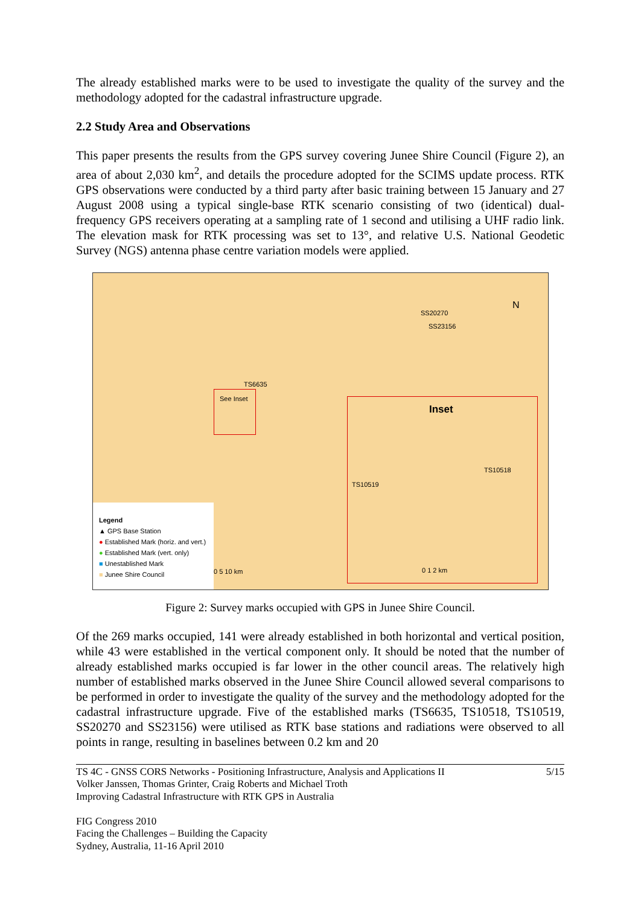The already established marks were to be used to investigate the quality of the survey and the methodology adopted for the cadastral infrastructure upgrade.
2.2 Study Area and Observations
This paper presents the results from the GPS survey covering Junee Shire Council (Figure 2), an area of about 2,030 km<sup>2</sup>, and details the procedure adopted for the SCIMS update process. RTK GPS observations were conducted by a third party after basic training between 15 January and 27 August 2008 using a typical single-base RTK scenario consisting of two (identical) dual-frequency GPS receivers operating at a sampling rate of 1 second and utilising a UHF radio link. The elevation mask for RTK processing was set to 13°, and relative U.S. National Geodetic Survey (NGS) antenna phase centre variation models were applied.
SS20270
SS23156
TS6635
See Inset
N
Inset
TS10518
TS10519
Legend
▲ GPS Base Station
● Established Mark (horiz. and vert.)
● Established Mark (vert. only)
■ Unestablished Mark
■ Junee Shire Council
0 5 10 km 0 1 2 km
Figure 2: Survey marks occupied with GPS in Junee Shire Council.
Of the 269 marks occupied, 141 were already established in both horizontal and vertical position, while 43 were established in the vertical component only. It should be noted that the number of already established marks occupied is far lower in the other council areas. The relatively high number of established marks observed in the Junee Shire Council allowed several comparisons to be performed in order to investigate the quality of the survey and the methodology adopted for the cadastral infrastructure upgrade. Five of the established marks (TS6635, TS10518, TS10519, SS20270 and SS23156) were utilised as RTK base stations and radiations were observed to all points in range, resulting in baselines between 0.2 km and 20
5/15 TS 4C - GNSS CORS Networks - Positioning Infrastructure, Analysis and Applications II
Volker Janssen, Thomas Grinter, Craig Roberts and Michael Troth
Improving Cadastral Infrastructure with RTK GPS in Australia
FIG Congress 2010
Facing the Challenges – Building the Capacity
Sydney, Australia, 11-16 April 2010